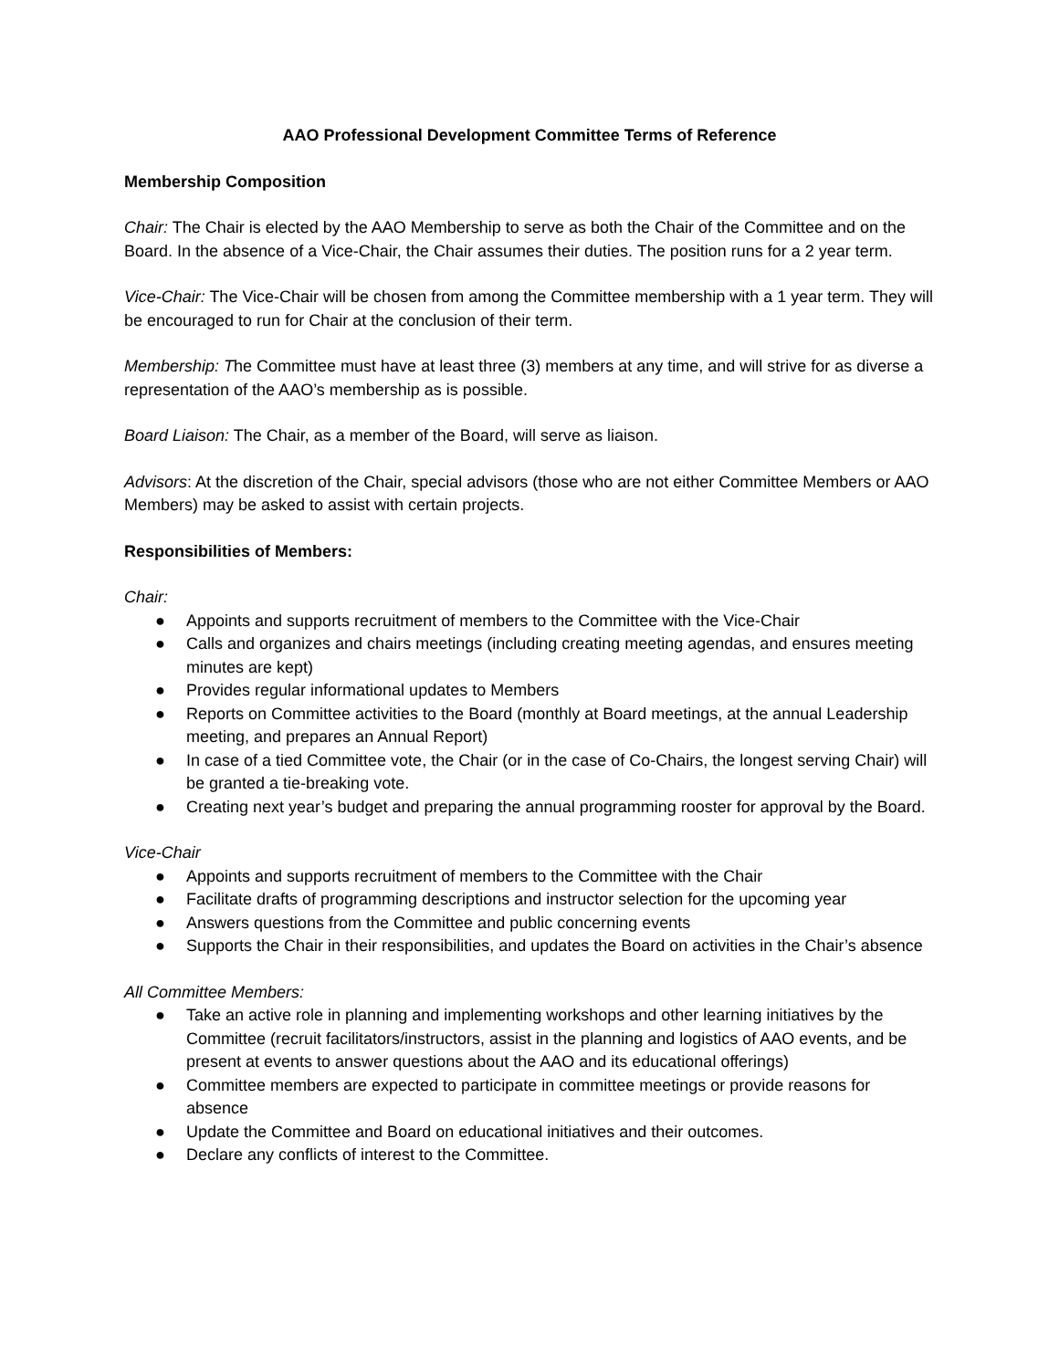AAO Professional Development Committee Terms of Reference
Membership Composition
Chair: The Chair is elected by the AAO Membership to serve as both the Chair of the Committee and on the Board. In the absence of a Vice-Chair, the Chair assumes their duties. The position runs for a 2 year term.
Vice-Chair: The Vice-Chair will be chosen from among the Committee membership with a 1 year term. They will be encouraged to run for Chair at the conclusion of their term.
Membership: The Committee must have at least three (3) members at any time, and will strive for as diverse a representation of the AAO’s membership as is possible.
Board Liaison: The Chair, as a member of the Board, will serve as liaison.
Advisors: At the discretion of the Chair, special advisors (those who are not either Committee Members or AAO Members) may be asked to assist with certain projects.
Responsibilities of Members:
Chair:
● Appoints and supports recruitment of members to the Committee with the Vice-Chair
● Calls and organizes and chairs meetings (including creating meeting agendas, and ensures meeting minutes are kept)
● Provides regular informational updates to Members
● Reports on Committee activities to the Board (monthly at Board meetings, at the annual Leadership meeting, and prepares an Annual Report)
● In case of a tied Committee vote, the Chair (or in the case of Co-Chairs, the longest serving Chair) will be granted a tie-breaking vote.
● Creating next year’s budget and preparing the annual programming rooster for approval by the Board.
Vice-Chair
● Appoints and supports recruitment of members to the Committee with the Chair
● Facilitate drafts of programming descriptions and instructor selection for the upcoming year
● Answers questions from the Committee and public concerning events
● Supports the Chair in their responsibilities, and updates the Board on activities in the Chair’s absence
All Committee Members:
● Take an active role in planning and implementing workshops and other learning initiatives by the Committee (recruit facilitators/instructors, assist in the planning and logistics of AAO events, and be present at events to answer questions about the AAO and its educational offerings)
● Committee members are expected to participate in committee meetings or provide reasons for absence
● Update the Committee and Board on educational initiatives and their outcomes.
● Declare any conflicts of interest to the Committee.